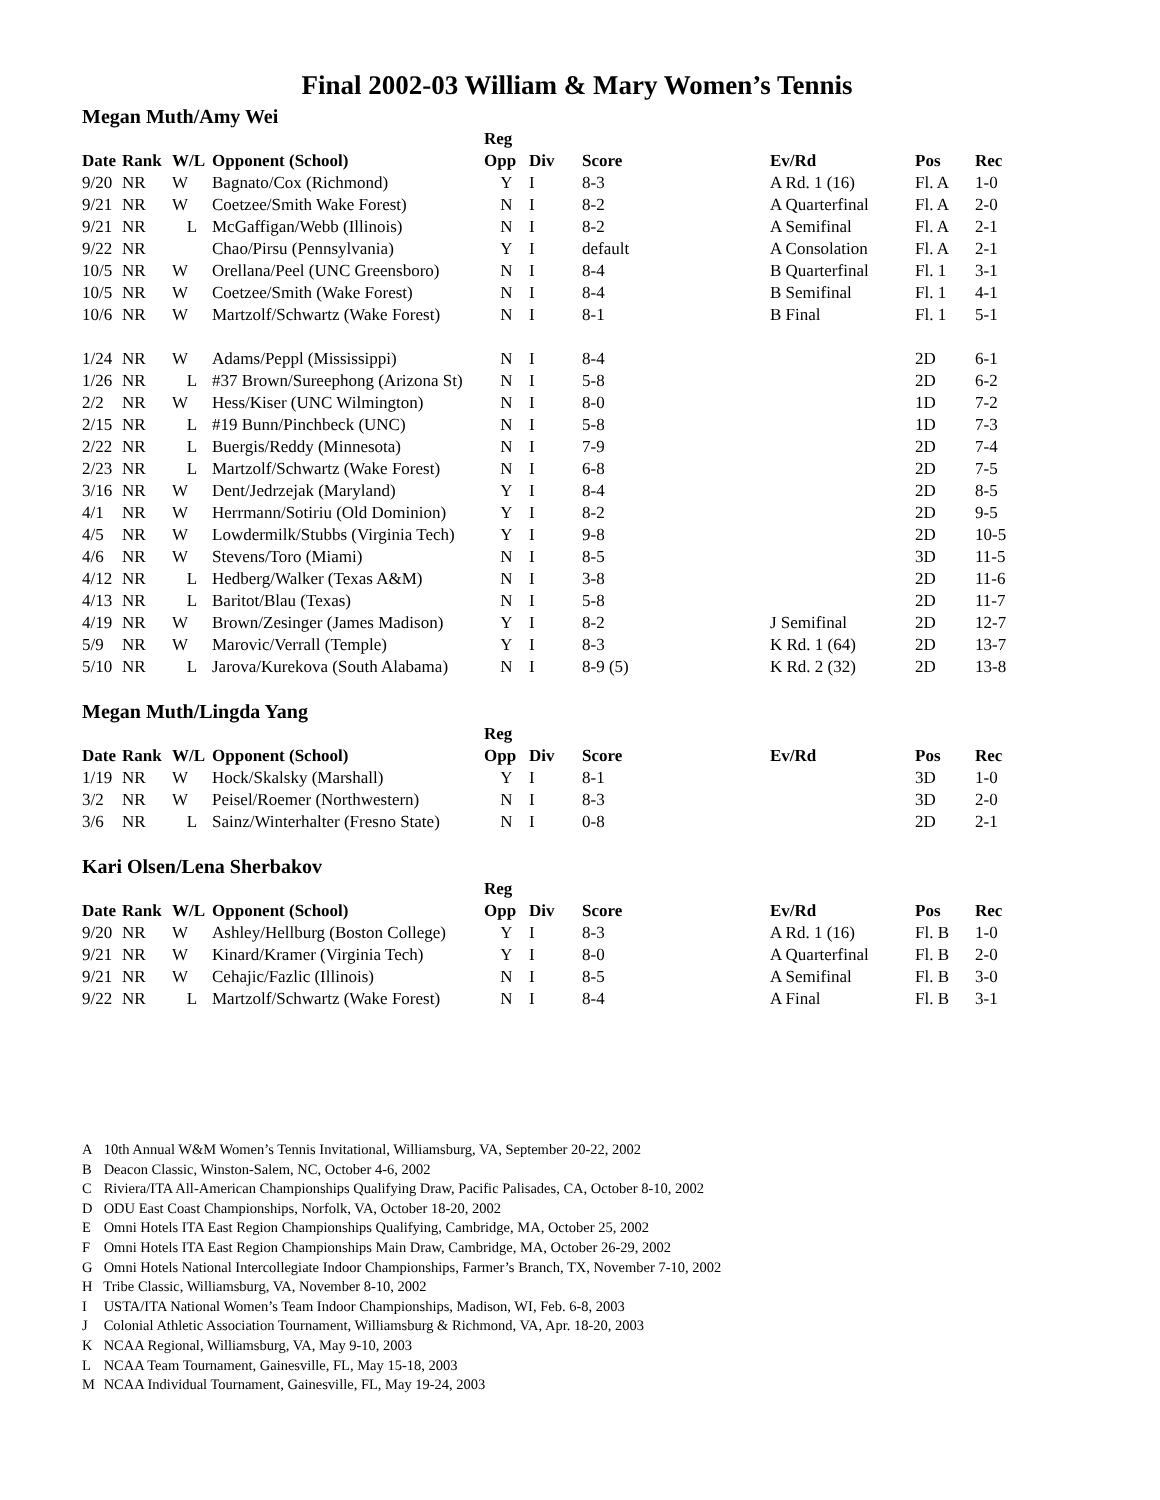Final 2002-03 William & Mary Women’s Tennis
Megan Muth/Amy Wei
| | | | | Reg | | | | | |
| --- | --- | --- | --- | --- | --- | --- | --- | --- | --- |
| Date | Rank | W/L | Opponent (School) | Opp | Div | Score | Ev/Rd | Pos | Rec |
| 9/20 | NR | W | Bagnato/Cox (Richmond) | Y | I | 8-3 | A Rd. 1 (16) | Fl. A | 1-0 |
| 9/21 | NR | W | Coetzee/Smith Wake Forest) | N | I | 8-2 | A Quarterfinal | Fl. A | 2-0 |
| 9/21 | NR | L | McGaffigan/Webb (Illinois) | N | I | 8-2 | A Semifinal | Fl. A | 2-1 |
| 9/22 | NR | | Chao/Pirsu (Pennsylvania) | Y | I | default | A Consolation | Fl. A | 2-1 |
| 10/5 | NR | W | Orellana/Peel (UNC Greensboro) | N | I | 8-4 | B Quarterfinal | Fl. 1 | 3-1 |
| 10/5 | NR | W | Coetzee/Smith (Wake Forest) | N | I | 8-4 | B Semifinal | Fl. 1 | 4-1 |
| 10/6 | NR | W | Martzolf/Schwartz (Wake Forest) | N | I | 8-1 | B Final | Fl. 1 | 5-1 |
| 1/24 | NR | W | Adams/Peppl (Mississippi) | N | I | 8-4 | | 2D | 6-1 |
| 1/26 | NR | L | #37 Brown/Sureephong (Arizona St) | N | I | 5-8 | | 2D | 6-2 |
| 2/2 | NR | W | Hess/Kiser (UNC Wilmington) | N | I | 8-0 | | 1D | 7-2 |
| 2/15 | NR | L | #19 Bunn/Pinchbeck (UNC) | N | I | 5-8 | | 1D | 7-3 |
| 2/22 | NR | L | Buergis/Reddy (Minnesota) | N | I | 7-9 | | 2D | 7-4 |
| 2/23 | NR | L | Martzolf/Schwartz (Wake Forest) | N | I | 6-8 | | 2D | 7-5 |
| 3/16 | NR | W | Dent/Jedrzejak (Maryland) | Y | I | 8-4 | | 2D | 8-5 |
| 4/1 | NR | W | Herrmann/Sotiriu (Old Dominion) | Y | I | 8-2 | | 2D | 9-5 |
| 4/5 | NR | W | Lowdermilk/Stubbs (Virginia Tech) | Y | I | 9-8 | | 2D | 10-5 |
| 4/6 | NR | W | Stevens/Toro (Miami) | N | I | 8-5 | | 3D | 11-5 |
| 4/12 | NR | L | Hedberg/Walker (Texas A&M) | N | I | 3-8 | | 2D | 11-6 |
| 4/13 | NR | L | Baritot/Blau (Texas) | N | I | 5-8 | | 2D | 11-7 |
| 4/19 | NR | W | Brown/Zesinger (James Madison) | Y | I | 8-2 | J Semifinal | 2D | 12-7 |
| 5/9 | NR | W | Marovic/Verrall (Temple) | Y | I | 8-3 | K Rd. 1 (64) | 2D | 13-7 |
| 5/10 | NR | L | Jarova/Kurekova (South Alabama) | N | I | 8-9 (5) | K Rd. 2 (32) | 2D | 13-8 |
Megan Muth/Lingda Yang
| | | | | Reg | | | | | |
| --- | --- | --- | --- | --- | --- | --- | --- | --- | --- |
| Date | Rank | W/L | Opponent (School) | Opp | Div | Score | Ev/Rd | Pos | Rec |
| 1/19 | NR | W | Hock/Skalsky (Marshall) | Y | I | 8-1 | | 3D | 1-0 |
| 3/2 | NR | W | Peisel/Roemer (Northwestern) | N | I | 8-3 | | 3D | 2-0 |
| 3/6 | NR | L | Sainz/Winterhalter (Fresno State) | N | I | 0-8 | | 2D | 2-1 |
Kari Olsen/Lena Sherbakov
| | | | | Reg | | | | | |
| --- | --- | --- | --- | --- | --- | --- | --- | --- | --- |
| Date | Rank | W/L | Opponent (School) | Opp | Div | Score | Ev/Rd | Pos | Rec |
| 9/20 | NR | W | Ashley/Hellburg (Boston College) | Y | I | 8-3 | A Rd. 1 (16) | Fl. B | 1-0 |
| 9/21 | NR | W | Kinard/Kramer (Virginia Tech) | Y | I | 8-0 | A Quarterfinal | Fl. B | 2-0 |
| 9/21 | NR | W | Cehajic/Fazlic (Illinois) | N | I | 8-5 | A Semifinal | Fl. B | 3-0 |
| 9/22 | NR | L | Martzolf/Schwartz (Wake Forest) | N | I | 8-4 | A Final | Fl. B | 3-1 |
A 10th Annual W&M Women’s Tennis Invitational, Williamsburg, VA, September 20-22, 2002
B Deacon Classic, Winston-Salem, NC, October 4-6, 2002
C Riviera/ITA All-American Championships Qualifying Draw, Pacific Palisades, CA, October 8-10, 2002
D ODU East Coast Championships, Norfolk, VA, October 18-20, 2002
E Omni Hotels ITA East Region Championships Qualifying, Cambridge, MA, October 25, 2002
F Omni Hotels ITA East Region Championships Main Draw, Cambridge, MA, October 26-29, 2002
G Omni Hotels National Intercollegiate Indoor Championships, Farmer’s Branch, TX, November 7-10, 2002
H Tribe Classic, Williamsburg, VA, November 8-10, 2002
I USTA/ITA National Women’s Team Indoor Championships, Madison, WI, Feb. 6-8, 2003
J Colonial Athletic Association Tournament, Williamsburg & Richmond, VA, Apr. 18-20, 2003
K NCAA Regional, Williamsburg, VA, May 9-10, 2003
L NCAA Team Tournament, Gainesville, FL, May 15-18, 2003
M NCAA Individual Tournament, Gainesville, FL, May 19-24, 2003